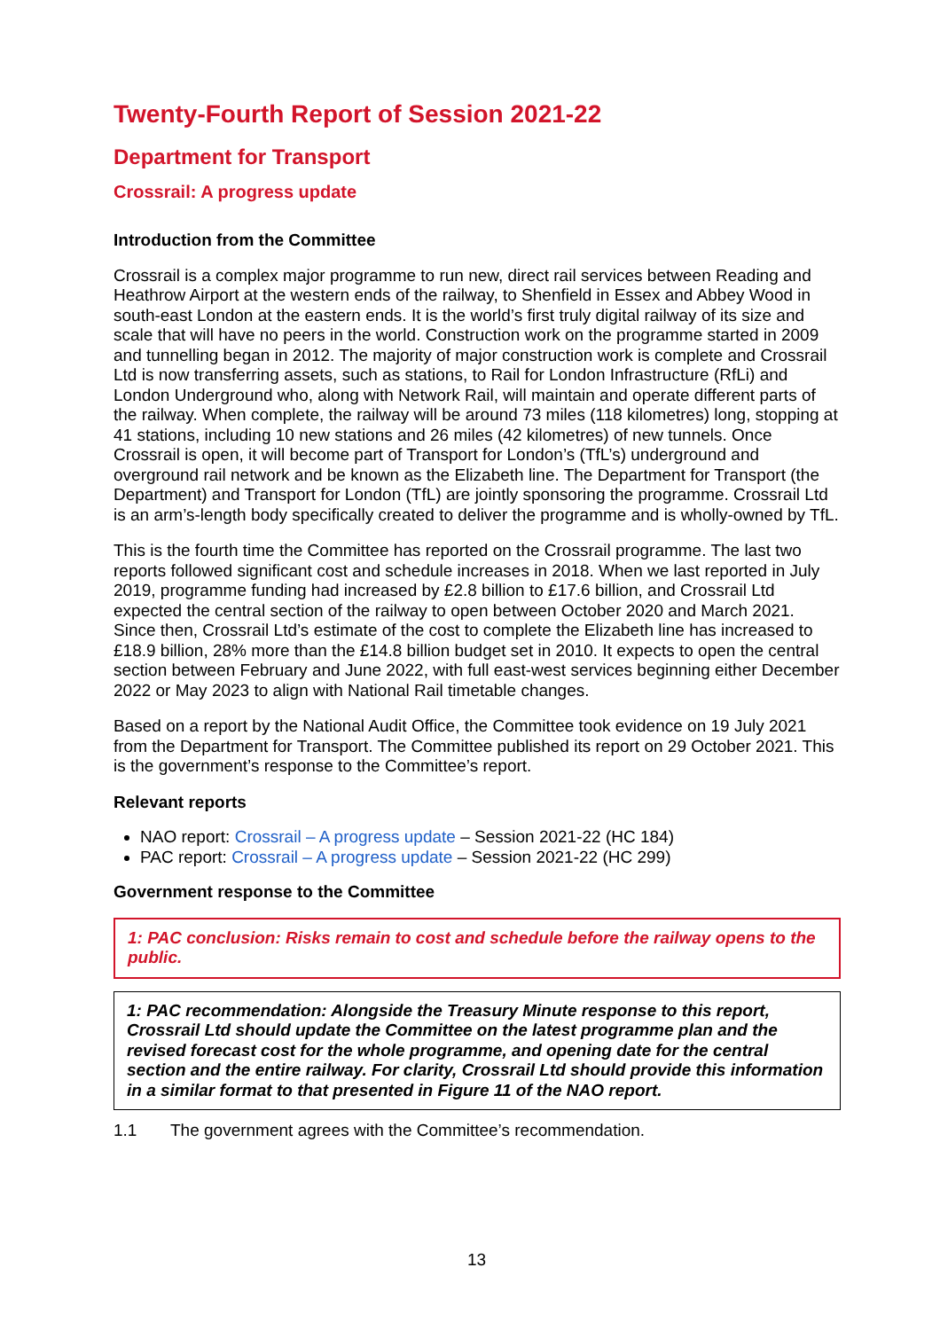Twenty-Fourth Report of Session 2021-22
Department for Transport
Crossrail: A progress update
Introduction from the Committee
Crossrail is a complex major programme to run new, direct rail services between Reading and Heathrow Airport at the western ends of the railway, to Shenfield in Essex and Abbey Wood in south-east London at the eastern ends. It is the world’s first truly digital railway of its size and scale that will have no peers in the world. Construction work on the programme started in 2009 and tunnelling began in 2012. The majority of major construction work is complete and Crossrail Ltd is now transferring assets, such as stations, to Rail for London Infrastructure (RfLi) and London Underground who, along with Network Rail, will maintain and operate different parts of the railway. When complete, the railway will be around 73 miles (118 kilometres) long, stopping at 41 stations, including 10 new stations and 26 miles (42 kilometres) of new tunnels. Once Crossrail is open, it will become part of Transport for London’s (TfL’s) underground and overground rail network and be known as the Elizabeth line. The Department for Transport (the Department) and Transport for London (TfL) are jointly sponsoring the programme. Crossrail Ltd is an arm’s-length body specifically created to deliver the programme and is wholly-owned by TfL.
This is the fourth time the Committee has reported on the Crossrail programme. The last two reports followed significant cost and schedule increases in 2018. When we last reported in July 2019, programme funding had increased by £2.8 billion to £17.6 billion, and Crossrail Ltd expected the central section of the railway to open between October 2020 and March 2021. Since then, Crossrail Ltd’s estimate of the cost to complete the Elizabeth line has increased to £18.9 billion, 28% more than the £14.8 billion budget set in 2010. It expects to open the central section between February and June 2022, with full east-west services beginning either December 2022 or May 2023 to align with National Rail timetable changes.
Based on a report by the National Audit Office, the Committee took evidence on 19 July 2021 from the Department for Transport. The Committee published its report on 29 October 2021. This is the government’s response to the Committee’s report.
Relevant reports
NAO report: Crossrail – A progress update – Session 2021-22 (HC 184)
PAC report: Crossrail – A progress update – Session 2021-22 (HC 299)
Government response to the Committee
1: PAC conclusion: Risks remain to cost and schedule before the railway opens to the public.
1: PAC recommendation: Alongside the Treasury Minute response to this report, Crossrail Ltd should update the Committee on the latest programme plan and the revised forecast cost for the whole programme, and opening date for the central section and the entire railway. For clarity, Crossrail Ltd should provide this information in a similar format to that presented in Figure 11 of the NAO report.
1.1 The government agrees with the Committee’s recommendation.
13